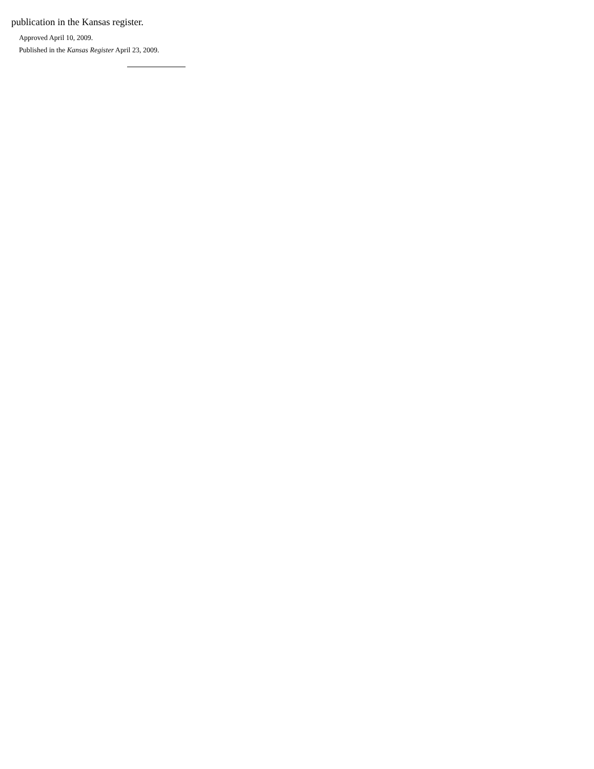publication in the Kansas register.
Approved April 10, 2009.
Published in the Kansas Register April 23, 2009.